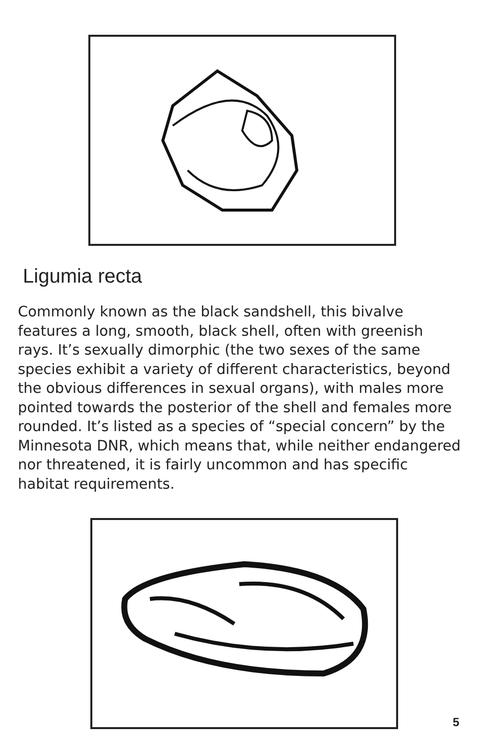Ligumia recta
Commonly known as the black sandshell, this bivalve features a long, smooth, black shell, often with greenish rays. It’s sexually dimorphic (the two sexes of the same species exhibit a variety of different characteristics, beyond the obvious differences in sexual organs), with males more pointed towards the posterior of the shell and females more rounded. It’s listed as a species of “special concern” by the Minnesota DNR, which means that, while neither endangered nor threatened, it is fairly uncommon and has specific habitat requirements.
5